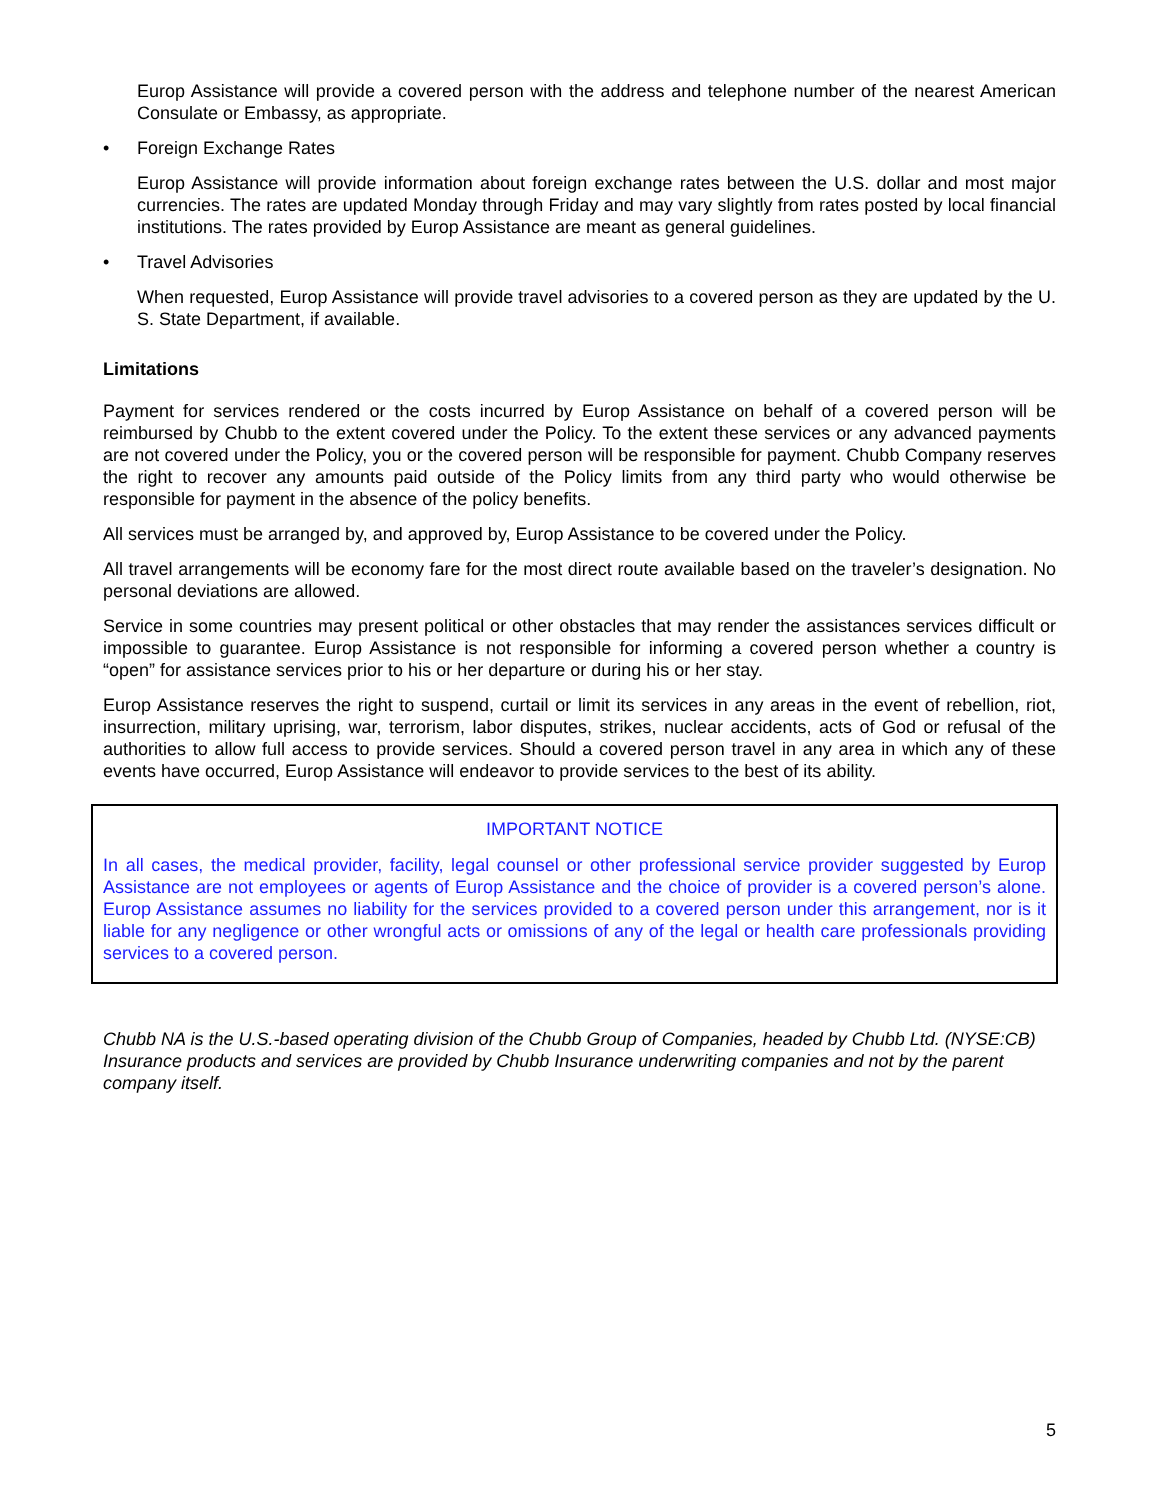Europ Assistance will provide a covered person with the address and telephone number of the nearest American Consulate or Embassy, as appropriate.
• Foreign Exchange Rates
Europ Assistance will provide information about foreign exchange rates between the U.S. dollar and most major currencies. The rates are updated Monday through Friday and may vary slightly from rates posted by local financial institutions. The rates provided by Europ Assistance are meant as general guidelines.
• Travel Advisories
When requested, Europ Assistance will provide travel advisories to a covered person as they are updated by the U. S. State Department, if available.
Limitations
Payment for services rendered or the costs incurred by Europ Assistance on behalf of a covered person will be reimbursed by Chubb to the extent covered under the Policy. To the extent these services or any advanced payments are not covered under the Policy, you or the covered person will be responsible for payment. Chubb Company reserves the right to recover any amounts paid outside of the Policy limits from any third party who would otherwise be responsible for payment in the absence of the policy benefits.
All services must be arranged by, and approved by, Europ Assistance to be covered under the Policy.
All travel arrangements will be economy fare for the most direct route available based on the traveler’s designation. No personal deviations are allowed.
Service in some countries may present political or other obstacles that may render the assistances services difficult or impossible to guarantee. Europ Assistance is not responsible for informing a covered person whether a country is “open” for assistance services prior to his or her departure or during his or her stay.
Europ Assistance reserves the right to suspend, curtail or limit its services in any areas in the event of rebellion, riot, insurrection, military uprising, war, terrorism, labor disputes, strikes, nuclear accidents, acts of God or refusal of the authorities to allow full access to provide services. Should a covered person travel in any area in which any of these events have occurred, Europ Assistance will endeavor to provide services to the best of its ability.
IMPORTANT NOTICE
In all cases, the medical provider, facility, legal counsel or other professional service provider suggested by Europ Assistance are not employees or agents of Europ Assistance and the choice of provider is a covered person’s alone. Europ Assistance assumes no liability for the services provided to a covered person under this arrangement, nor is it liable for any negligence or other wrongful acts or omissions of any of the legal or health care professionals providing services to a covered person.
Chubb NA is the U.S.-based operating division of the Chubb Group of Companies, headed by Chubb Ltd. (NYSE:CB) Insurance products and services are provided by Chubb Insurance underwriting companies and not by the parent company itself.
5